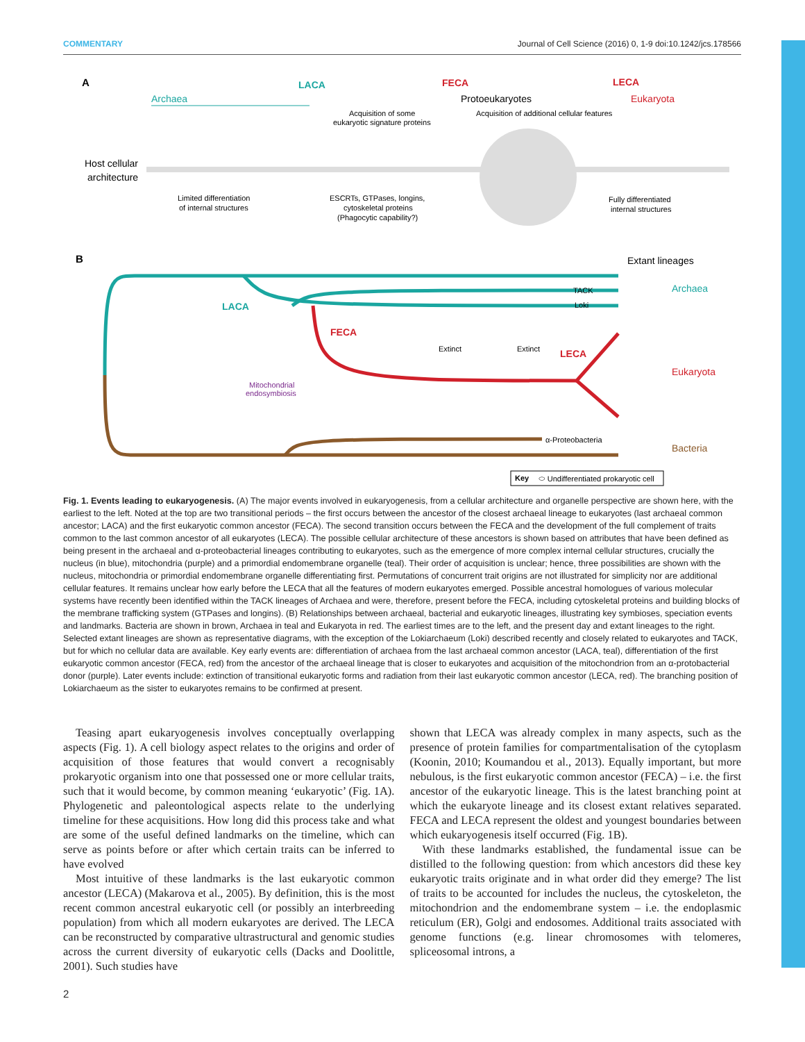COMMENTARY Journal of Cell Science (2016) 0, 1-9 doi:10.1242/jcs.178566
A
Archaea
LACA
FECA
LECA
Protoeukaryotes
Eukaryota
Acquisition of some
eukaryotic signature proteins
Acquisition of additional cellular features
Host cellular
architecture
Limited differentiation
of internal structures
ESCRTs, GTPases, longins,
cytoskeletal proteins
(Phagocytic capability?)
Fully differentiated
internal structures
B
Extant lineages
TACK
Loki
LACA
FECA
LECA
Extinct
Extinct
Mitochondrial
endosymbiosis
α-Proteobacteria
Archaea
Eukaryota
Bacteria
Key
⬭ Undifferentiated prokaryotic cell
Fig. 1. Events leading to eukaryogenesis. (A) The major events involved in eukaryogenesis, from a cellular architecture and organelle perspective are shown here, with the earliest to the left. Noted at the top are two transitional periods – the first occurs between the ancestor of the closest archaeal lineage to eukaryotes (last archaeal common ancestor; LACA) and the first eukaryotic common ancestor (FECA). The second transition occurs between the FECA and the development of the full complement of traits common to the last common ancestor of all eukaryotes (LECA). The possible cellular architecture of these ancestors is shown based on attributes that have been defined as being present in the archaeal and α-proteobacterial lineages contributing to eukaryotes, such as the emergence of more complex internal cellular structures, crucially the nucleus (in blue), mitochondria (purple) and a primordial endomembrane organelle (teal). Their order of acquisition is unclear; hence, three possibilities are shown with the nucleus, mitochondria or primordial endomembrane organelle differentiating first. Permutations of concurrent trait origins are not illustrated for simplicity nor are additional cellular features. It remains unclear how early before the LECA that all the features of modern eukaryotes emerged. Possible ancestral homologues of various molecular systems have recently been identified within the TACK lineages of Archaea and were, therefore, present before the FECA, including cytoskeletal proteins and building blocks of the membrane trafficking system (GTPases and longins). (B) Relationships between archaeal, bacterial and eukaryotic lineages, illustrating key symbioses, speciation events and landmarks. Bacteria are shown in brown, Archaea in teal and Eukaryota in red. The earliest times are to the left, and the present day and extant lineages to the right. Selected extant lineages are shown as representative diagrams, with the exception of the Lokiarchaeum (Loki) described recently and closely related to eukaryotes and TACK, but for which no cellular data are available. Key early events are: differentiation of archaea from the last archaeal common ancestor (LACA, teal), differentiation of the first eukaryotic common ancestor (FECA, red) from the ancestor of the archaeal lineage that is closer to eukaryotes and acquisition of the mitochondrion from an α-protobacterial donor (purple). Later events include: extinction of transitional eukaryotic forms and radiation from their last eukaryotic common ancestor (LECA, red). The branching position of Lokiarchaeum as the sister to eukaryotes remains to be confirmed at present.
Teasing apart eukaryogenesis involves conceptually overlapping aspects (Fig. 1). A cell biology aspect relates to the origins and order of acquisition of those features that would convert a recognisably prokaryotic organism into one that possessed one or more cellular traits, such that it would become, by common meaning ‘eukaryotic’ (Fig. 1A). Phylogenetic and paleontological aspects relate to the underlying timeline for these acquisitions. How long did this process take and what are some of the useful defined landmarks on the timeline, which can serve as points before or after which certain traits can be inferred to have evolved
Most intuitive of these landmarks is the last eukaryotic common ancestor (LECA) (Makarova et al., 2005). By definition, this is the most recent common ancestral eukaryotic cell (or possibly an interbreeding population) from which all modern eukaryotes are derived. The LECA can be reconstructed by comparative ultrastructural and genomic studies across the current diversity of eukaryotic cells (Dacks and Doolittle, 2001). Such studies have
shown that LECA was already complex in many aspects, such as the presence of protein families for compartmentalisation of the cytoplasm (Koonin, 2010; Koumandou et al., 2013). Equally important, but more nebulous, is the first eukaryotic common ancestor (FECA) – i.e. the first ancestor of the eukaryotic lineage. This is the latest branching point at which the eukaryote lineage and its closest extant relatives separated. FECA and LECA represent the oldest and youngest boundaries between which eukaryogenesis itself occurred (Fig. 1B).
With these landmarks established, the fundamental issue can be distilled to the following question: from which ancestors did these key eukaryotic traits originate and in what order did they emerge? The list of traits to be accounted for includes the nucleus, the cytoskeleton, the mitochondrion and the endomembrane system – i.e. the endoplasmic reticulum (ER), Golgi and endosomes. Additional traits associated with genome functions (e.g. linear chromosomes with telomeres, spliceosomal introns, a
2